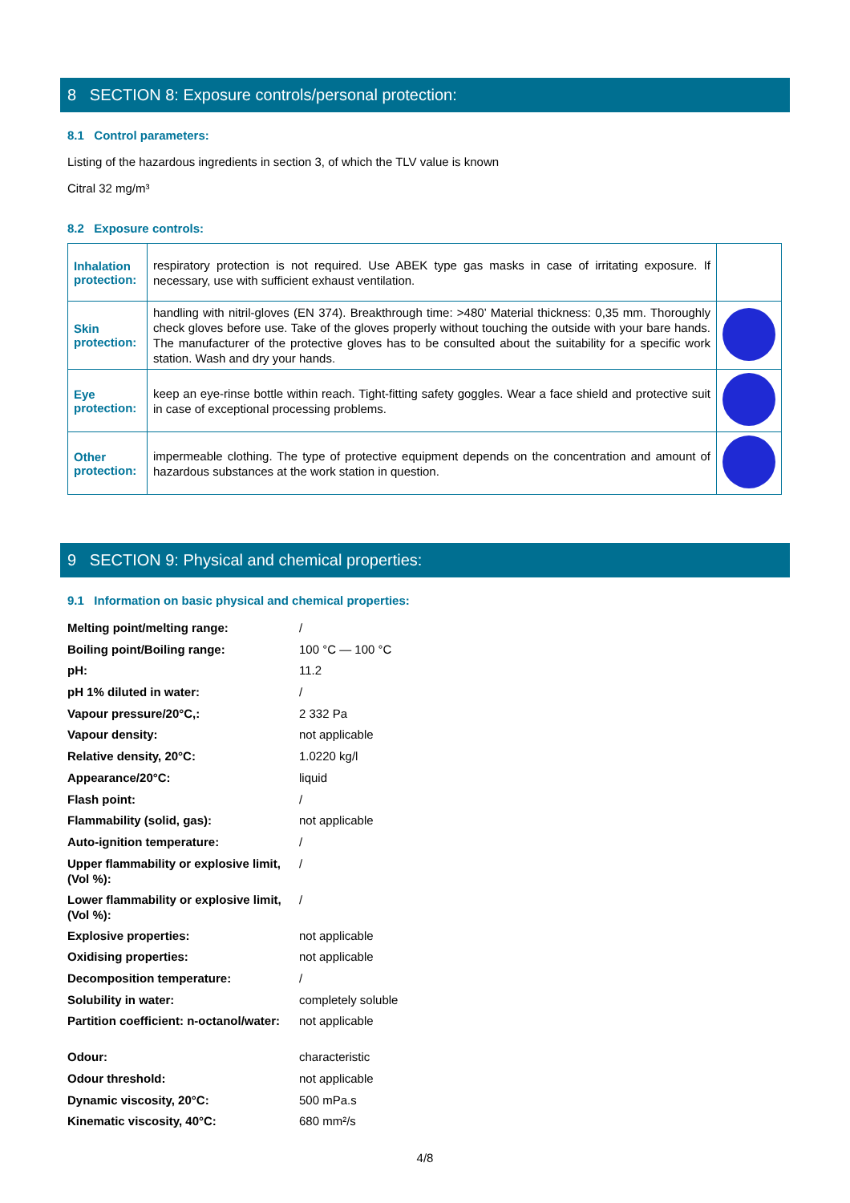8 SECTION 8: Exposure controls/personal protection:
8.1 Control parameters:
Listing of the hazardous ingredients in section 3, of which the TLV value is known
Citral 32 mg/m³
8.2 Exposure controls:
| Inhalation protection: | respiratory protection is not required. Use ABEK type gas masks in case of irritating exposure. If necessary, use with sufficient exhaust ventilation. | |
| Skin protection: | handling with nitril-gloves (EN 374). Breakthrough time: >480’ Material thickness: 0,35 mm. Thoroughly check gloves before use. Take of the gloves properly without touching the outside with your bare hands. The manufacturer of the protective gloves has to be consulted about the suitability for a specific work station. Wash and dry your hands. | |
| Eye protection: | keep an eye-rinse bottle within reach. Tight-fitting safety goggles. Wear a face shield and protective suit in case of exceptional processing problems. | |
| Other protection: | impermeable clothing. The type of protective equipment depends on the concentration and amount of hazardous substances at the work station in question. | |
9 SECTION 9: Physical and chemical properties:
9.1 Information on basic physical and chemical properties:
| Melting point/melting range: | / |
| Boiling point/Boiling range: | 100 °C — 100 °C |
| pH: | 11.2 |
| pH 1% diluted in water: | / |
| Vapour pressure/20°C,: | 2 332 Pa |
| Vapour density: | not applicable |
| Relative density, 20°C: | 1.0220 kg/l |
| Appearance/20°C: | liquid |
| Flash point: | / |
| Flammability (solid, gas): | not applicable |
| Auto-ignition temperature: | / |
| Upper flammability or explosive limit, (Vol %): | / |
| Lower flammability or explosive limit, (Vol %): | / |
| Explosive properties: | not applicable |
| Oxidising properties: | not applicable |
| Decomposition temperature: | / |
| Solubility in water: | completely soluble |
| Partition coefficient: n-octanol/water: | not applicable |
| Odour: | characteristic |
| Odour threshold: | not applicable |
| Dynamic viscosity, 20°C: | 500 mPa.s |
| Kinematic viscosity, 40°C: | 680 mm²/s |
4/8